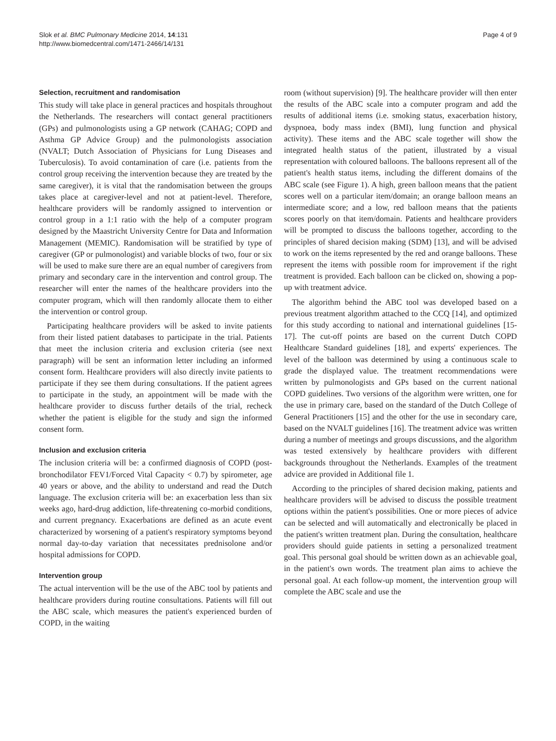Slok et al. BMC Pulmonary Medicine 2014, 14:131
http://www.biomedcentral.com/1471-2466/14/131
Page 4 of 9
Selection, recruitment and randomisation
This study will take place in general practices and hospitals throughout the Netherlands. The researchers will contact general practitioners (GPs) and pulmonologists using a GP network (CAHAG; COPD and Asthma GP Advice Group) and the pulmonologists association (NVALT; Dutch Association of Physicians for Lung Diseases and Tuberculosis). To avoid contamination of care (i.e. patients from the control group receiving the intervention because they are treated by the same caregiver), it is vital that the randomisation between the groups takes place at caregiver-level and not at patient-level. Therefore, healthcare providers will be randomly assigned to intervention or control group in a 1:1 ratio with the help of a computer program designed by the Maastricht University Centre for Data and Information Management (MEMIC). Randomisation will be stratified by type of caregiver (GP or pulmonologist) and variable blocks of two, four or six will be used to make sure there are an equal number of caregivers from primary and secondary care in the intervention and control group. The researcher will enter the names of the healthcare providers into the computer program, which will then randomly allocate them to either the intervention or control group.
Participating healthcare providers will be asked to invite patients from their listed patient databases to participate in the trial. Patients that meet the inclusion criteria and exclusion criteria (see next paragraph) will be sent an information letter including an informed consent form. Healthcare providers will also directly invite patients to participate if they see them during consultations. If the patient agrees to participate in the study, an appointment will be made with the healthcare provider to discuss further details of the trial, recheck whether the patient is eligible for the study and sign the informed consent form.
Inclusion and exclusion criteria
The inclusion criteria will be: a confirmed diagnosis of COPD (post-bronchodilator FEV1/Forced Vital Capacity < 0.7) by spirometer, age 40 years or above, and the ability to understand and read the Dutch language. The exclusion criteria will be: an exacerbation less than six weeks ago, hard-drug addiction, life-threatening co-morbid conditions, and current pregnancy. Exacerbations are defined as an acute event characterized by worsening of a patient's respiratory symptoms beyond normal day-to-day variation that necessitates prednisolone and/or hospital admissions for COPD.
Intervention group
The actual intervention will be the use of the ABC tool by patients and healthcare providers during routine consultations. Patients will fill out the ABC scale, which measures the patient's experienced burden of COPD, in the waiting
room (without supervision) [9]. The healthcare provider will then enter the results of the ABC scale into a computer program and add the results of additional items (i.e. smoking status, exacerbation history, dyspnoea, body mass index (BMI), lung function and physical activity). These items and the ABC scale together will show the integrated health status of the patient, illustrated by a visual representation with coloured balloons. The balloons represent all of the patient's health status items, including the different domains of the ABC scale (see Figure 1). A high, green balloon means that the patient scores well on a particular item/domain; an orange balloon means an intermediate score; and a low, red balloon means that the patients scores poorly on that item/domain. Patients and healthcare providers will be prompted to discuss the balloons together, according to the principles of shared decision making (SDM) [13], and will be advised to work on the items represented by the red and orange balloons. These represent the items with possible room for improvement if the right treatment is provided. Each balloon can be clicked on, showing a pop-up with treatment advice.
The algorithm behind the ABC tool was developed based on a previous treatment algorithm attached to the CCQ [14], and optimized for this study according to national and international guidelines [15-17]. The cut-off points are based on the current Dutch COPD Healthcare Standard guidelines [18], and experts' experiences. The level of the balloon was determined by using a continuous scale to grade the displayed value. The treatment recommendations were written by pulmonologists and GPs based on the current national COPD guidelines. Two versions of the algorithm were written, one for the use in primary care, based on the standard of the Dutch College of General Practitioners [15] and the other for the use in secondary care, based on the NVALT guidelines [16]. The treatment advice was written during a number of meetings and groups discussions, and the algorithm was tested extensively by healthcare providers with different backgrounds throughout the Netherlands. Examples of the treatment advice are provided in Additional file 1.
According to the principles of shared decision making, patients and healthcare providers will be advised to discuss the possible treatment options within the patient's possibilities. One or more pieces of advice can be selected and will automatically and electronically be placed in the patient's written treatment plan. During the consultation, healthcare providers should guide patients in setting a personalized treatment goal. This personal goal should be written down as an achievable goal, in the patient's own words. The treatment plan aims to achieve the personal goal. At each follow-up moment, the intervention group will complete the ABC scale and use the